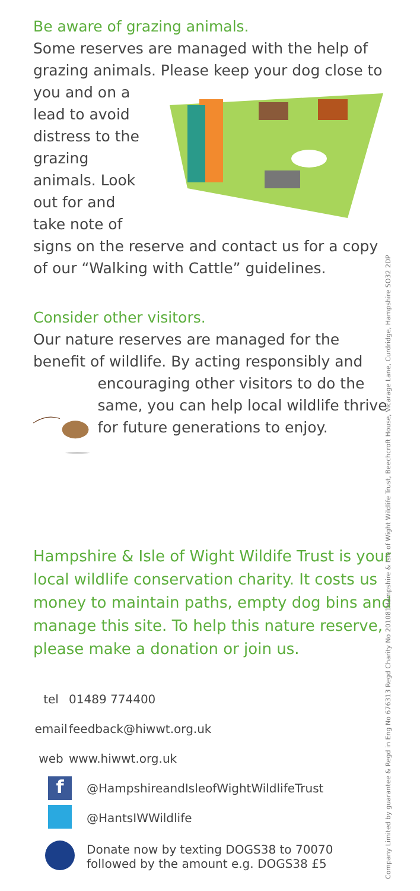Be aware of grazing animals.
Some reserves are managed with the help of grazing animals. Please keep your dog close to
you and on a lead to avoid distress to the grazing animals. Look out for and take note of
signs on the reserve and contact us for a copy of our “Walking with Cattle” guidelines.
Consider other visitors.
Our nature reserves are managed for the benefit of wildlife. By acting responsibly and
encouraging other visitors to do the same, you can help local wildlife thrive for future generations to enjoy.
Hampshire & Isle of Wight Wildife Trust is your local wildlife conservation charity. It costs us money to maintain paths, empty dog bins and manage this site. To help this nature reserve, please make a donation or join us.
tel 01489 774400
email feedback@hiwwt.org.uk
web www.hiwwt.org.uk
f @HampshireandIsleofWightWildlifeTrust
@HantsIWWildlife
Donate now by texting DOGS38 to 70070
followed by the amount e.g. DOGS38 £5
Hampshire & Isle of Wight Wildlife Trust, Beechcroft House, Vicarage Lane, Curdridge, Hampshire SO32 2DP
Company Limited by guarantee & Regd in Eng No 676313 Regd Charity No 201081